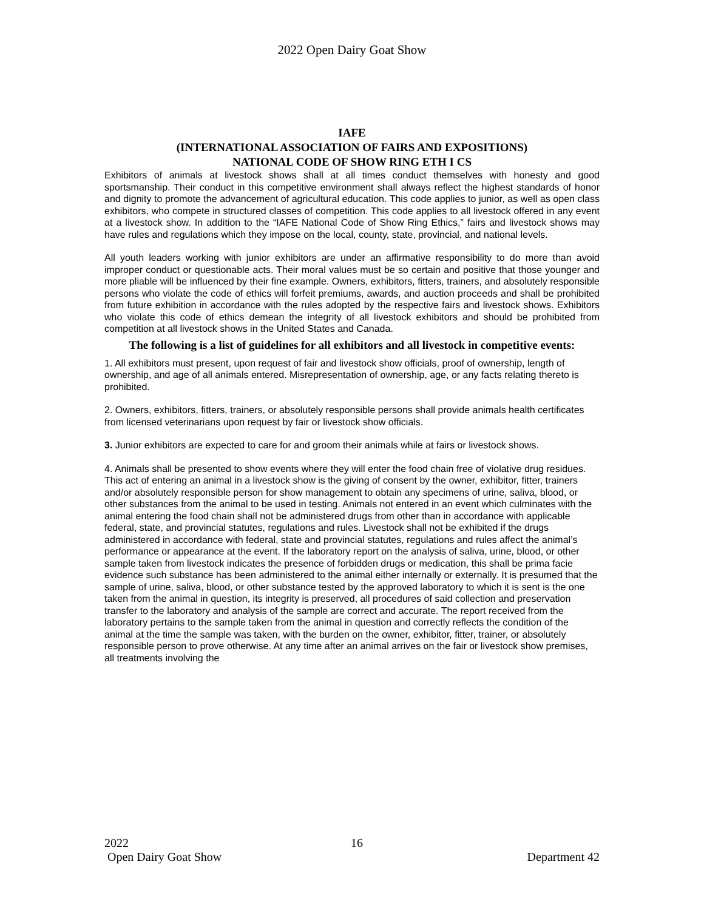2022 Open Dairy Goat Show
IAFE
(INTERNATIONAL ASSOCIATION OF FAIRS AND EXPOSITIONS)
NATIONAL CODE OF SHOW RING ETH I CS
Exhibitors of animals at livestock shows shall at all times conduct themselves with honesty and good sportsmanship. Their conduct in this competitive environment shall always reflect the highest standards of honor and dignity to promote the advancement of agricultural education. This code applies to junior, as well as open class exhibitors, who compete in structured classes of competition. This code applies to all livestock offered in any event at a livestock show. In addition to the “IAFE National Code of Show Ring Ethics,” fairs and livestock shows may have rules and regulations which they impose on the local, county, state, provincial, and national levels.
All youth leaders working with junior exhibitors are under an affirmative responsibility to do more than avoid improper conduct or questionable acts. Their moral values must be so certain and positive that those younger and more pliable will be influenced by their fine example. Owners, exhibitors, fitters, trainers, and absolutely responsible persons who violate the code of ethics will forfeit premiums, awards, and auction proceeds and shall be prohibited from future exhibition in accordance with the rules adopted by the respective fairs and livestock shows. Exhibitors who violate this code of ethics demean the integrity of all livestock exhibitors and should be prohibited from competition at all livestock shows in the United States and Canada.
The following is a list of guidelines for all exhibitors and all livestock in competitive events:
1. All exhibitors must present, upon request of fair and livestock show officials, proof of ownership, length of ownership, and age of all animals entered. Misrepresentation of ownership, age, or any facts relating thereto is prohibited.
2. Owners, exhibitors, fitters, trainers, or absolutely responsible persons shall provide animals health certificates from licensed veterinarians upon request by fair or livestock show officials.
3. Junior exhibitors are expected to care for and groom their animals while at fairs or livestock shows.
4. Animals shall be presented to show events where they will enter the food chain free of violative drug residues. This act of entering an animal in a livestock show is the giving of consent by the owner, exhibitor, fitter, trainers and/or absolutely responsible person for show management to obtain any specimens of urine, saliva, blood, or other substances from the animal to be used in testing. Animals not entered in an event which culminates with the animal entering the food chain shall not be administered drugs from other than in accordance with applicable federal, state, and provincial statutes, regulations and rules. Livestock shall not be exhibited if the drugs administered in accordance with federal, state and provincial statutes, regulations and rules affect the animal’s performance or appearance at the event. If the laboratory report on the analysis of saliva, urine, blood, or other sample taken from livestock indicates the presence of forbidden drugs or medication, this shall be prima facie evidence such substance has been administered to the animal either internally or externally. It is presumed that the sample of urine, saliva, blood, or other substance tested by the approved laboratory to which it is sent is the one taken from the animal in question, its integrity is preserved, all procedures of said collection and preservation transfer to the laboratory and analysis of the sample are correct and accurate. The report received from the laboratory pertains to the sample taken from the animal in question and correctly reflects the condition of the animal at the time the sample was taken, with the burden on the owner, exhibitor, fitter, trainer, or absolutely responsible person to prove otherwise. At any time after an animal arrives on the fair or livestock show premises, all treatments involving the
2022 16
Open Dairy Goat Show Department 42